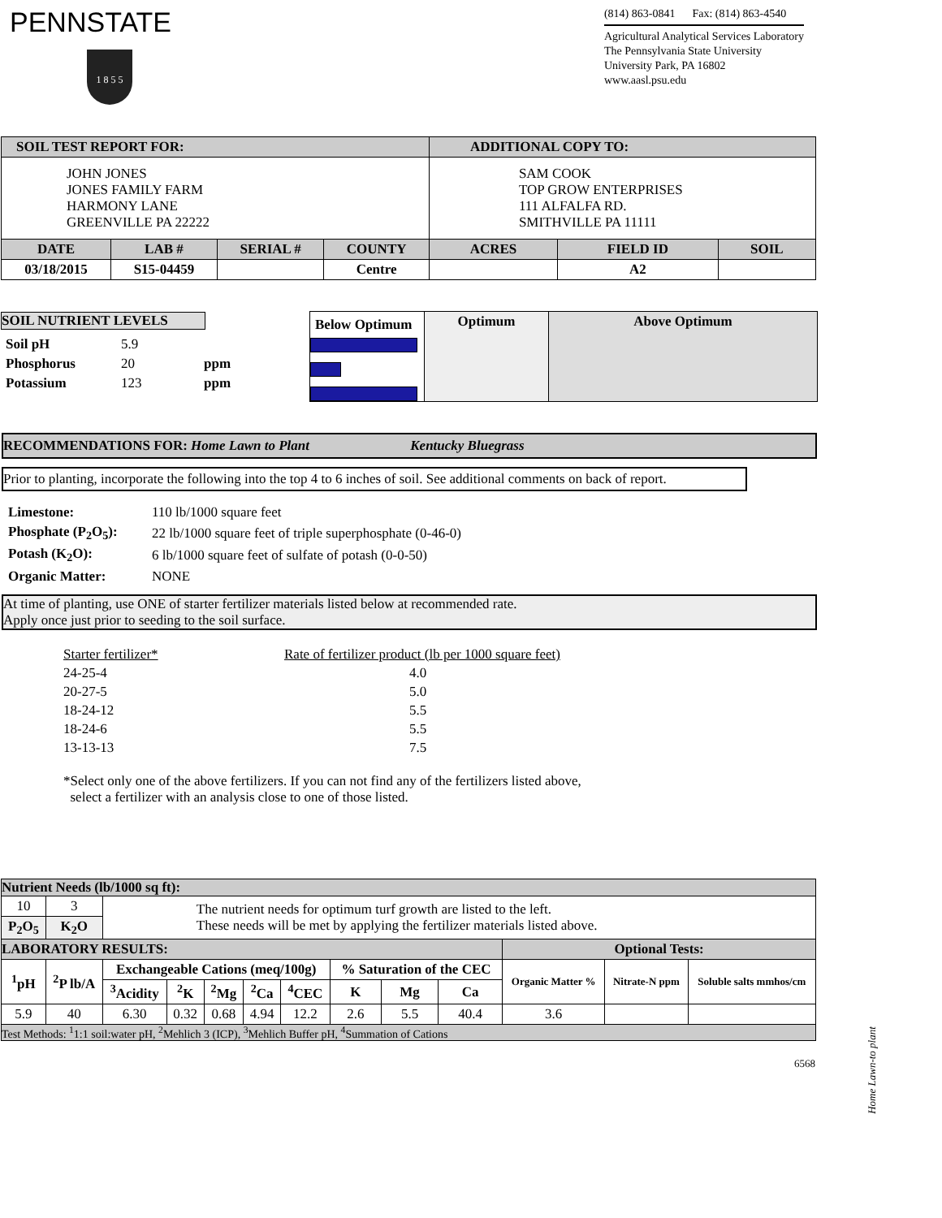PENNSTATE
1 8 5 5
(814) 863-0841 Fax: (814) 863-4540
Agricultural Analytical Services Laboratory
The Pennsylvania State University
University Park, PA 16802
www.aasl.psu.edu
| SOIL TEST REPORT FOR: | | | | ADDITIONAL COPY TO: | | |
| --- | --- | --- | --- | --- | --- | --- |
| JOHN JONES JONES FAMILY FARM HARMONY LANE GREENVILLE PA 22222 | | | | SAM COOK TOP GROW ENTERPRISES 111 ALFALFA RD. SMITHVILLE PA 11111 | | |
| DATE | LAB # | SERIAL # | COUNTY | ACRES | FIELD ID | SOIL |
| 03/18/2015 | S15-04459 | | Centre | | A2 | |
| SOIL NUTRIENT LEVELS / Soil pH / 5.9 / / / Phosphorus / 20 / ppm / / Potassium / 123 / ppm / | Below Optimum | Optimum | Above Optimum |
RECOMMENDATIONS FOR: Home Lawn to Plant Kentucky Bluegrass
Prior to planting, incorporate the following into the top 4 to 6 inches of soil. See additional comments on back of report.
| Limestone: | 110 lb/1000 square feet |
| Phosphate (P<sub>2</sub>O<sub>5</sub>): | 22 lb/1000 square feet of triple superphosphate (0-46-0) |
| Potash (K<sub>2</sub>O): | 6 lb/1000 square feet of sulfate of potash (0-0-50) |
| Organic Matter: | NONE |
At time of planting, use ONE of starter fertilizer materials listed below at recommended rate.
Apply once just prior to seeding to the soil surface.
| Starter fertilizer* | Rate of fertilizer product (lb per 1000 square feet) |
| 24-25-4 | 4.0 |
| 20-27-5 | 5.0 |
| 18-24-12 | 5.5 |
| 18-24-6 | 5.5 |
| 13-13-13 | 7.5 |
*Select only one of the above fertilizers. If you can not find any of the fertilizers listed above,
select a fertilizer with an analysis close to one of those listed.
| Nutrient Needs (lb/1000 sq ft): | | | | | | | | | | | | |
| --- | --- | --- | --- | --- | --- | --- | --- | --- | --- | --- | --- | --- |
| 10 | 3 | The nutrient needs for optimum turf growth are listed to the left. These needs will be met by applying the fertilizer materials listed above. | | | | | | | | | | |
| P<sub>2</sub>O<sub>5</sub> | K<sub>2</sub>O | | | | | | | | | | | |
| LABORATORY RESULTS: | | | | | | | | | | Optional Tests: | | |
| <sup>1</sup> pH | <sup>2</sup> P lb/A | Exchangeable Cations (meq/100g) | | | | | % Saturation of the CEC | | | Organic Matter % | Nitrate-N ppm | Soluble salts mmhos/cm |
| | | <sup>3</sup> Acidity | <sup>2</sup> K | <sup>2</sup> Mg | <sup>2</sup> Ca | <sup>4</sup> CEC | K | Mg | Ca | | | |
| 5.9 | 40 | 6.30 | 0.32 | 0.68 | 4.94 | 12.2 | 2.6 | 5.5 | 40.4 | 3.6 | | |
| Test Methods: <sup>1</sup>1:1 soil:water pH, <sup>2</sup>Mehlich 3 (ICP), <sup>3</sup>Mehlich Buffer pH, <sup>4</sup>Summation of Cations | | | | | | | | | | | | |
6568
Home Lawn-to plant